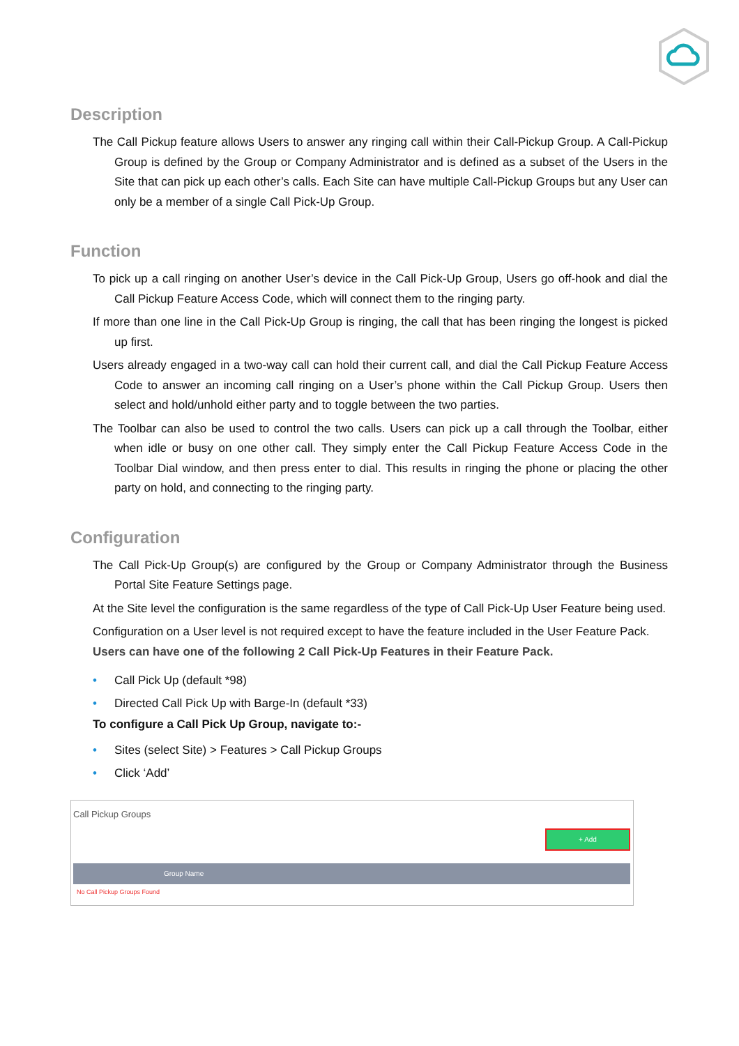Description
The Call Pickup feature allows Users to answer any ringing call within their Call-Pickup Group. A Call-Pickup Group is defined by the Group or Company Administrator and is defined as a subset of the Users in the Site that can pick up each other’s calls. Each Site can have multiple Call-Pickup Groups but any User can only be a member of a single Call Pick-Up Group.
Function
To pick up a call ringing on another User’s device in the Call Pick-Up Group, Users go off-hook and dial the Call Pickup Feature Access Code, which will connect them to the ringing party.
If more than one line in the Call Pick-Up Group is ringing, the call that has been ringing the longest is picked up first.
Users already engaged in a two-way call can hold their current call, and dial the Call Pickup Feature Access Code to answer an incoming call ringing on a User’s phone within the Call Pickup Group. Users then select and hold/unhold either party and to toggle between the two parties.
The Toolbar can also be used to control the two calls. Users can pick up a call through the Toolbar, either when idle or busy on one other call. They simply enter the Call Pickup Feature Access Code in the Toolbar Dial window, and then press enter to dial. This results in ringing the phone or placing the other party on hold, and connecting to the ringing party.
Configuration
The Call Pick-Up Group(s) are configured by the Group or Company Administrator through the Business Portal Site Feature Settings page.
At the Site level the configuration is the same regardless of the type of Call Pick-Up User Feature being used.
Configuration on a User level is not required except to have the feature included in the User Feature Pack.
Users can have one of the following 2 Call Pick-Up Features in their Feature Pack.
• Call Pick Up (default *98)
• Directed Call Pick Up with Barge-In (default *33)
To configure a Call Pick Up Group, navigate to:-
• Sites (select Site) > Features > Call Pickup Groups
• Click ‘Add’
Call Pickup Groups
+ Add
Group Name
No Call Pickup Groups Found